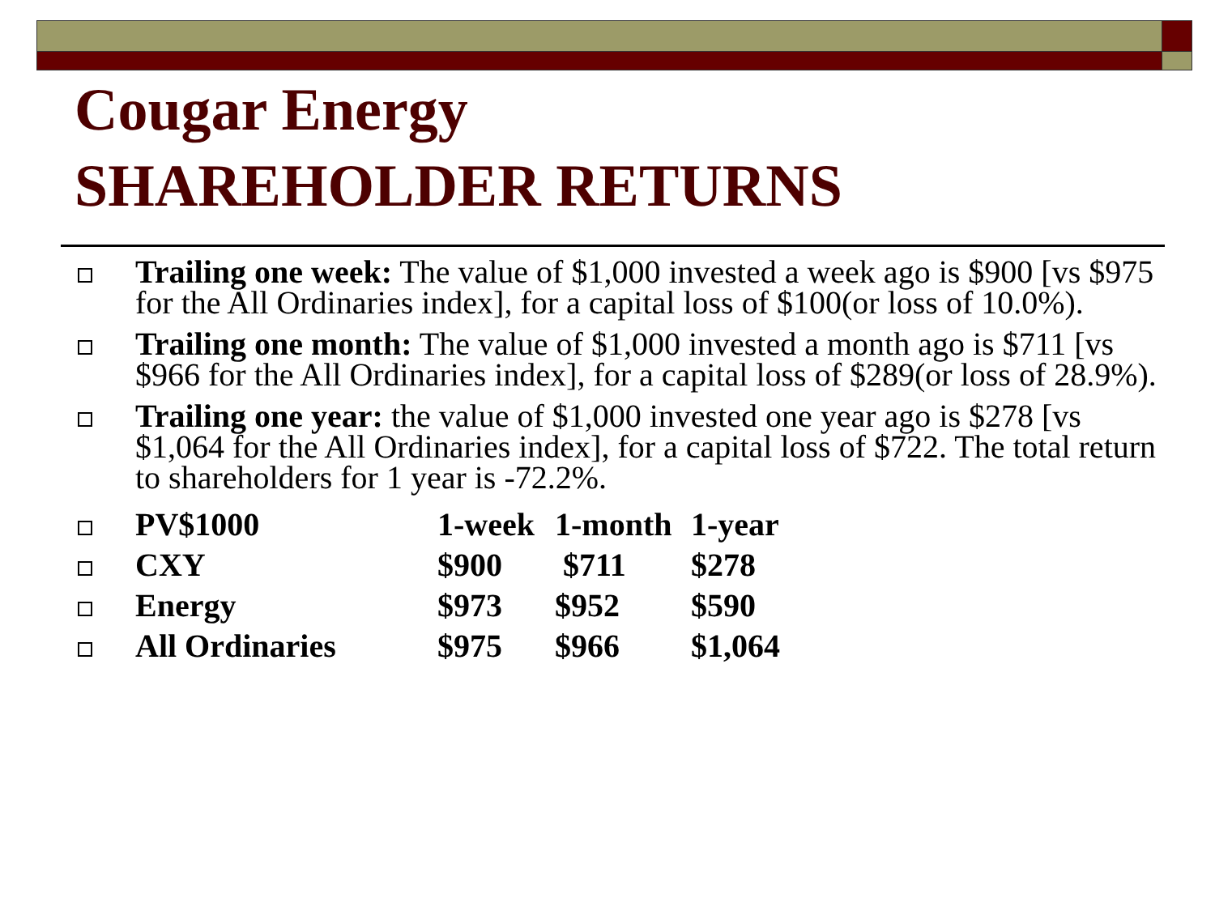Cougar Energy
SHAREHOLDER RETURNS
Trailing one week: The value of $1,000 invested a week ago is $900 [vs $975 for the All Ordinaries index], for a capital loss of $100(or loss of 10.0%).
Trailing one month: The value of $1,000 invested a month ago is $711 [vs $966 for the All Ordinaries index], for a capital loss of $289(or loss of 28.9%).
Trailing one year: the value of $1,000 invested one year ago is $278 [vs $1,064 for the All Ordinaries index], for a capital loss of $722. The total return to shareholders for 1 year is -72.2%.
| | PV$1000 | 1-week | 1-month | 1-year |
| | CXY | $900 | $711 | $278 |
| | Energy | $973 | $952 | $590 |
| | All Ordinaries | $975 | $966 | $1,064 |